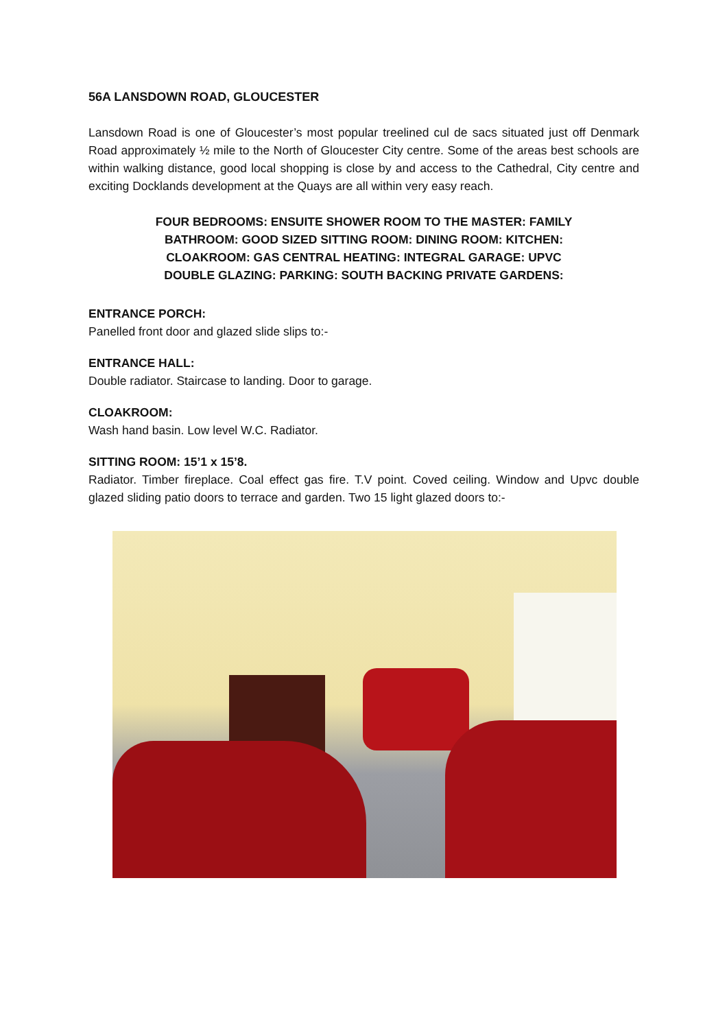56A LANSDOWN ROAD, GLOUCESTER
Lansdown Road is one of Gloucester’s most popular treelined cul de sacs situated just off Denmark Road approximately ½ mile to the North of Gloucester City centre. Some of the areas best schools are within walking distance, good local shopping is close by and access to the Cathedral, City centre and exciting Docklands development at the Quays are all within very easy reach.
FOUR BEDROOMS: ENSUITE SHOWER ROOM TO THE MASTER: FAMILY
BATHROOM: GOOD SIZED SITTING ROOM: DINING ROOM: KITCHEN:
CLOAKROOM: GAS CENTRAL HEATING: INTEGRAL GARAGE: UPVC
DOUBLE GLAZING: PARKING: SOUTH BACKING PRIVATE GARDENS:
ENTRANCE PORCH:
Panelled front door and glazed slide slips to:-
ENTRANCE HALL:
Double radiator. Staircase to landing. Door to garage.
CLOAKROOM:
Wash hand basin. Low level W.C. Radiator.
SITTING ROOM: 15’1 x 15’8.
Radiator. Timber fireplace. Coal effect gas fire. T.V point. Coved ceiling. Window and Upvc double glazed sliding patio doors to terrace and garden. Two 15 light glazed doors to:-